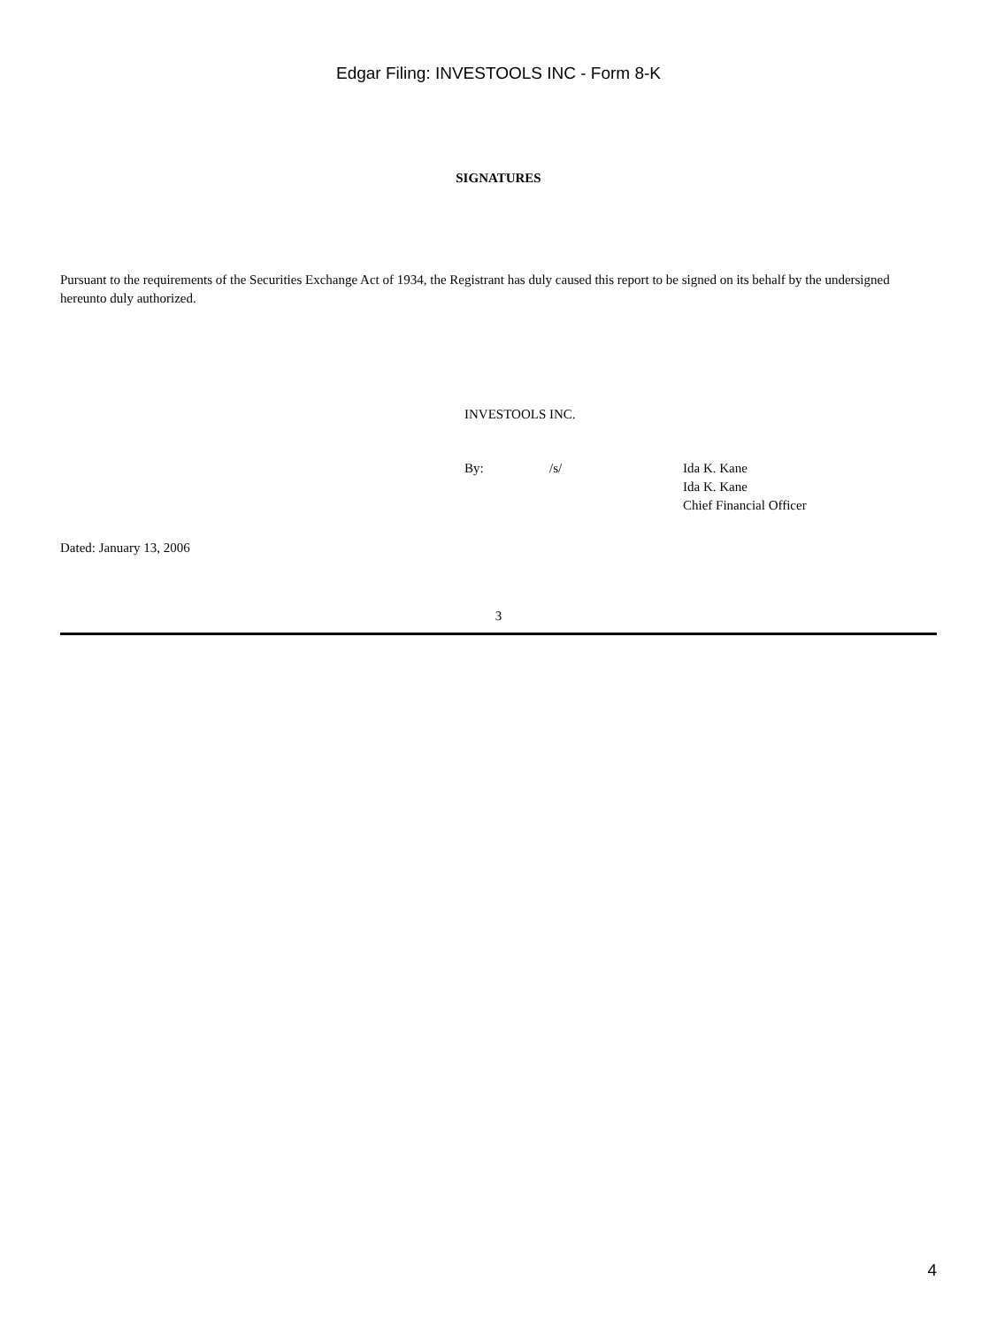Edgar Filing: INVESTOOLS INC - Form 8-K
SIGNATURES
Pursuant to the requirements of the Securities Exchange Act of 1934, the Registrant has duly caused this report to be signed on its behalf by the undersigned hereunto duly authorized.
INVESTOOLS INC.
| By: | /s/ | Ida K. Kane |
| | | Ida K. Kane |
| | | Chief Financial Officer |
Dated: January 13, 2006
3
4